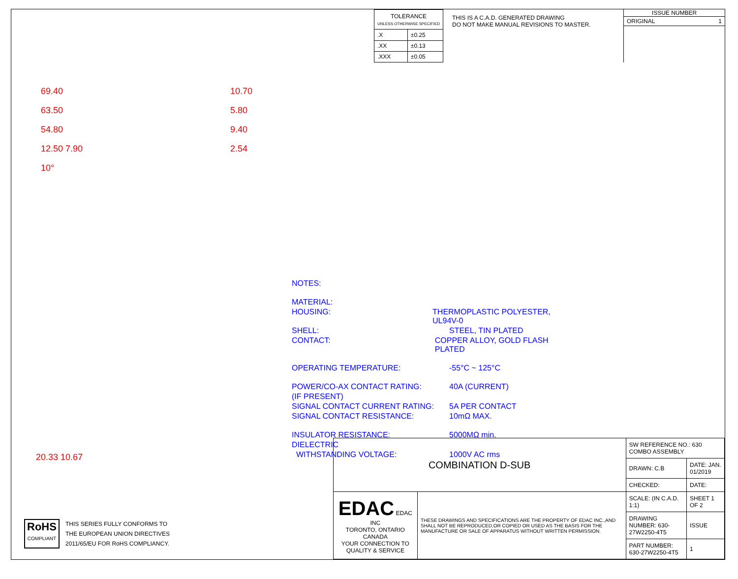| TOLERANCE UNLESS OTHERWISE SPECIFIED | |
| --- | --- |
| .X | ±0.25 |
| .XX | ±0.13 |
| .XXX | ±0.05 |
THIS IS A C.A.D. GENERATED DRAWING
DO NOT MAKE MANUAL REVISIONS TO MASTER.
ISSUE NUMBER
ORIGINAL 1
69.40
63.50
54.80
12.50 7.90
10°
10.70
5.80
9.40
2.54
NOTES:
MATERIAL:
HOUSING: THERMOPLASTIC POLYESTER, UL94V-0
SHELL: STEEL, TIN PLATED
CONTACT: COPPER ALLOY, GOLD FLASH PLATED
OPERATING TEMPERATURE: -55°C ~ 125°C
POWER/CO-AX CONTACT RATING: 40A (CURRENT)
(IF PRESENT)
SIGNAL CONTACT CURRENT RATING: 5A PER CONTACT
SIGNAL CONTACT RESISTANCE: 10mΩ MAX.
INSULATOR RESISTANCE: 5000MΩ min.
DIELECTRIC
WITHSTANDING VOLTAGE: 1000V AC rms
20.33 10.67
RoHS
COMPLIANT
THIS SERIES FULLY CONFORMS TO
THE EUROPEAN UNION DIRECTIVES
2011/65/EU FOR RoHS COMPLIANCY.
| COMBINATION D-SUB | | SW REFERENCE NO.: 630 COMBO ASSEMBLY | | |
| | | DRAWN: C.B | DATE: JAN. 01/2019 | |
| | | CHECKED: | DATE: | |
| EDAC EDAC INC TORONTO, ONTARIO CANADA YOUR CONNECTION TO QUALITY & SERVICE | THESE DRAWINGS AND SPECIFICATIONS ARE THE PROPERTY OF EDAC INC.,AND SHALL NOT BE REPRODUCED,OR COPIED OR USED AS THE BASIS FOR THE MANUFACTURE OR SALE OF APPARATUS WITHOUT WRITTEN PERMISSION. | SCALE: (IN C.A.D. 1:1) | SHEET 1 OF 2 | |
| | | DRAWING NUMBER: 630-27W2250-4T5 | | ISSUE |
| | | PART NUMBER: 630-27W2250-4T5 | | 1 |